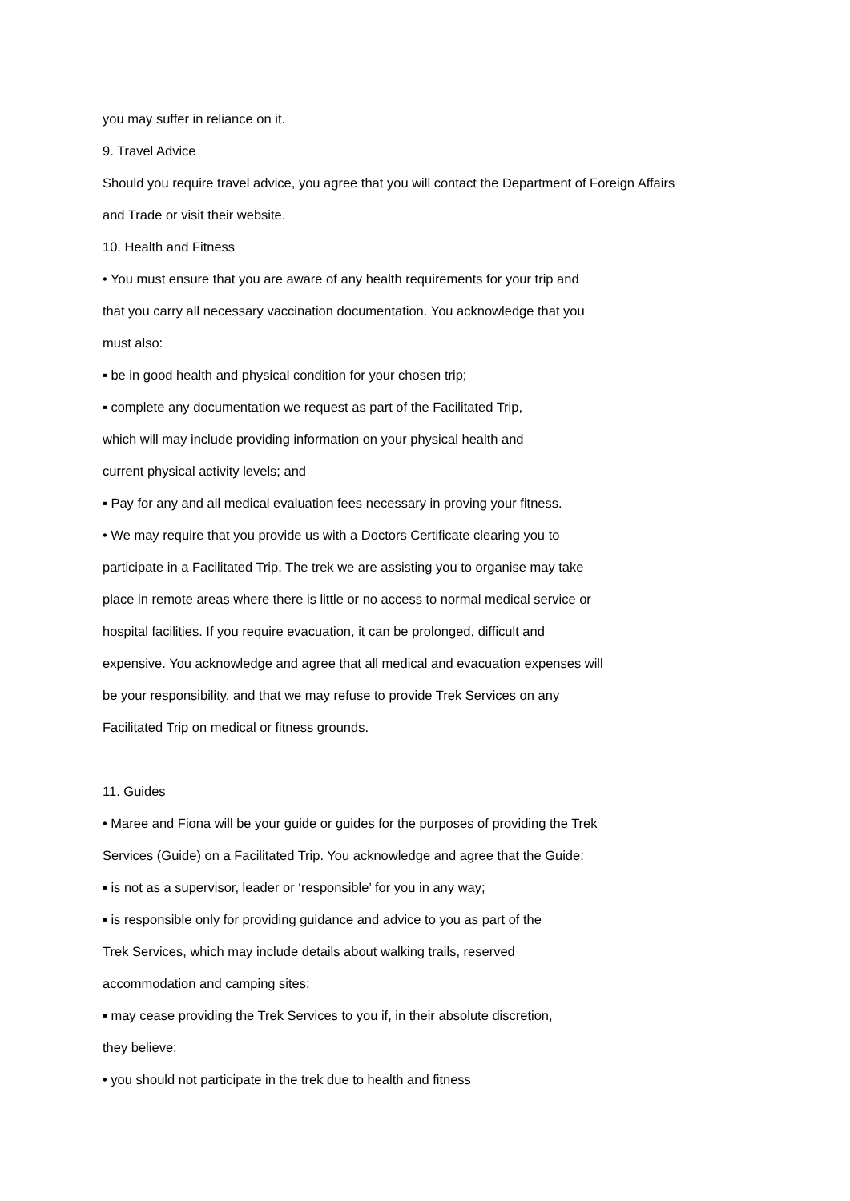you may suffer in reliance on it.
9. Travel Advice
Should you require travel advice, you agree that you will contact the Department of Foreign Affairs
and Trade or visit their website.
10. Health and Fitness
• You must ensure that you are aware of any health requirements for your trip and
that you carry all necessary vaccination documentation. You acknowledge that you
must also:
▪ be in good health and physical condition for your chosen trip;
▪ complete any documentation we request as part of the Facilitated Trip,
which will may include providing information on your physical health and
current physical activity levels; and
▪ Pay for any and all medical evaluation fees necessary in proving your fitness.
• We may require that you provide us with a Doctors Certificate clearing you to
participate in a Facilitated Trip. The trek we are assisting you to organise may take
place in remote areas where there is little or no access to normal medical service or
hospital facilities. If you require evacuation, it can be prolonged, difficult and
expensive. You acknowledge and agree that all medical and evacuation expenses will
be your responsibility, and that we may refuse to provide Trek Services on any
Facilitated Trip on medical or fitness grounds.
11. Guides
• Maree and Fiona will be your guide or guides for the purposes of providing the Trek
Services (Guide) on a Facilitated Trip. You acknowledge and agree that the Guide:
▪ is not as a supervisor, leader or ‘responsible’ for you in any way;
▪ is responsible only for providing guidance and advice to you as part of the
Trek Services, which may include details about walking trails, reserved
accommodation and camping sites;
▪ may cease providing the Trek Services to you if, in their absolute discretion,
they believe:
• you should not participate in the trek due to health and fitness